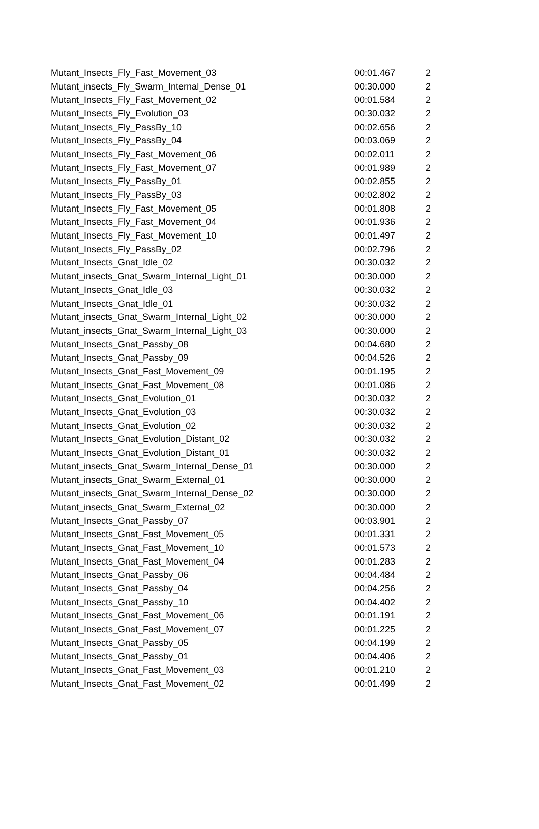| Mutant_Insects_Fly_Fast_Movement_03 | 00:01.467 | 2 |
| Mutant_insects_Fly_Swarm_Internal_Dense_01 | 00:30.000 | 2 |
| Mutant_Insects_Fly_Fast_Movement_02 | 00:01.584 | 2 |
| Mutant_Insects_Fly_Evolution_03 | 00:30.032 | 2 |
| Mutant_Insects_Fly_PassBy_10 | 00:02.656 | 2 |
| Mutant_Insects_Fly_PassBy_04 | 00:03.069 | 2 |
| Mutant_Insects_Fly_Fast_Movement_06 | 00:02.011 | 2 |
| Mutant_Insects_Fly_Fast_Movement_07 | 00:01.989 | 2 |
| Mutant_Insects_Fly_PassBy_01 | 00:02.855 | 2 |
| Mutant_Insects_Fly_PassBy_03 | 00:02.802 | 2 |
| Mutant_Insects_Fly_Fast_Movement_05 | 00:01.808 | 2 |
| Mutant_Insects_Fly_Fast_Movement_04 | 00:01.936 | 2 |
| Mutant_Insects_Fly_Fast_Movement_10 | 00:01.497 | 2 |
| Mutant_Insects_Fly_PassBy_02 | 00:02.796 | 2 |
| Mutant_Insects_Gnat_Idle_02 | 00:30.032 | 2 |
| Mutant_insects_Gnat_Swarm_Internal_Light_01 | 00:30.000 | 2 |
| Mutant_Insects_Gnat_Idle_03 | 00:30.032 | 2 |
| Mutant_Insects_Gnat_Idle_01 | 00:30.032 | 2 |
| Mutant_insects_Gnat_Swarm_Internal_Light_02 | 00:30.000 | 2 |
| Mutant_insects_Gnat_Swarm_Internal_Light_03 | 00:30.000 | 2 |
| Mutant_Insects_Gnat_Passby_08 | 00:04.680 | 2 |
| Mutant_Insects_Gnat_Passby_09 | 00:04.526 | 2 |
| Mutant_Insects_Gnat_Fast_Movement_09 | 00:01.195 | 2 |
| Mutant_Insects_Gnat_Fast_Movement_08 | 00:01.086 | 2 |
| Mutant_Insects_Gnat_Evolution_01 | 00:30.032 | 2 |
| Mutant_Insects_Gnat_Evolution_03 | 00:30.032 | 2 |
| Mutant_Insects_Gnat_Evolution_02 | 00:30.032 | 2 |
| Mutant_Insects_Gnat_Evolution_Distant_02 | 00:30.032 | 2 |
| Mutant_Insects_Gnat_Evolution_Distant_01 | 00:30.032 | 2 |
| Mutant_insects_Gnat_Swarm_Internal_Dense_01 | 00:30.000 | 2 |
| Mutant_insects_Gnat_Swarm_External_01 | 00:30.000 | 2 |
| Mutant_insects_Gnat_Swarm_Internal_Dense_02 | 00:30.000 | 2 |
| Mutant_insects_Gnat_Swarm_External_02 | 00:30.000 | 2 |
| Mutant_Insects_Gnat_Passby_07 | 00:03.901 | 2 |
| Mutant_Insects_Gnat_Fast_Movement_05 | 00:01.331 | 2 |
| Mutant_Insects_Gnat_Fast_Movement_10 | 00:01.573 | 2 |
| Mutant_Insects_Gnat_Fast_Movement_04 | 00:01.283 | 2 |
| Mutant_Insects_Gnat_Passby_06 | 00:04.484 | 2 |
| Mutant_Insects_Gnat_Passby_04 | 00:04.256 | 2 |
| Mutant_Insects_Gnat_Passby_10 | 00:04.402 | 2 |
| Mutant_Insects_Gnat_Fast_Movement_06 | 00:01.191 | 2 |
| Mutant_Insects_Gnat_Fast_Movement_07 | 00:01.225 | 2 |
| Mutant_Insects_Gnat_Passby_05 | 00:04.199 | 2 |
| Mutant_Insects_Gnat_Passby_01 | 00:04.406 | 2 |
| Mutant_Insects_Gnat_Fast_Movement_03 | 00:01.210 | 2 |
| Mutant_Insects_Gnat_Fast_Movement_02 | 00:01.499 | 2 |